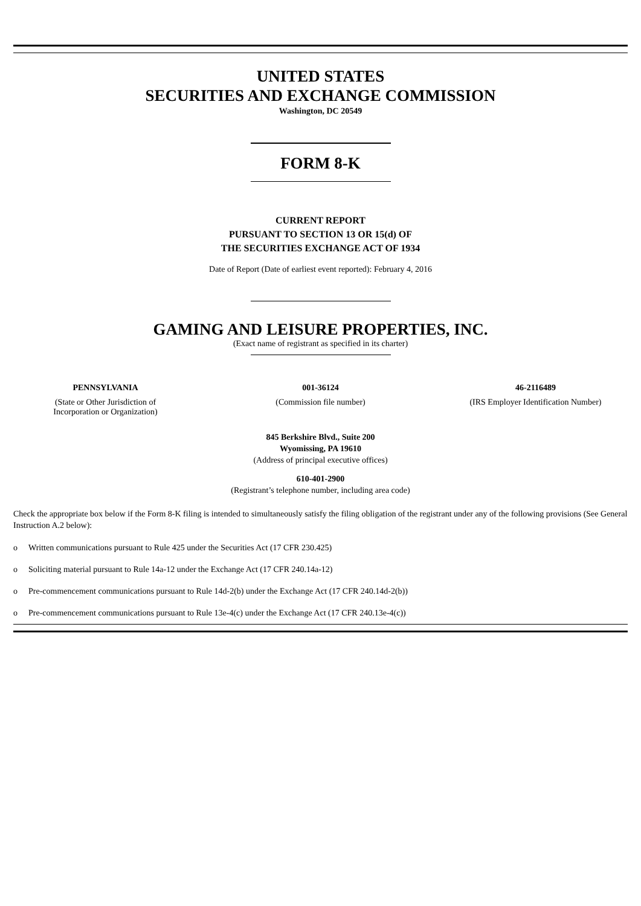UNITED STATES
SECURITIES AND EXCHANGE COMMISSION
Washington, DC 20549
FORM 8-K
CURRENT REPORT
PURSUANT TO SECTION 13 OR 15(d) OF
THE SECURITIES EXCHANGE ACT OF 1934
Date of Report (Date of earliest event reported): February 4, 2016
GAMING AND LEISURE PROPERTIES, INC.
(Exact name of registrant as specified in its charter)
| PENNSYLVANIA | 001-36124 | 46-2116489 |
| (State or Other Jurisdiction of Incorporation or Organization) | (Commission file number) | (IRS Employer Identification Number) |
845 Berkshire Blvd., Suite 200
Wyomissing, PA 19610
(Address of principal executive offices)
610-401-2900
(Registrant’s telephone number, including area code)
Check the appropriate box below if the Form 8-K filing is intended to simultaneously satisfy the filing obligation of the registrant under any of the following provisions (See General Instruction A.2 below):
o Written communications pursuant to Rule 425 under the Securities Act (17 CFR 230.425)
o Soliciting material pursuant to Rule 14a-12 under the Exchange Act (17 CFR 240.14a-12)
o Pre-commencement communications pursuant to Rule 14d-2(b) under the Exchange Act (17 CFR 240.14d-2(b))
o Pre-commencement communications pursuant to Rule 13e-4(c) under the Exchange Act (17 CFR 240.13e-4(c))